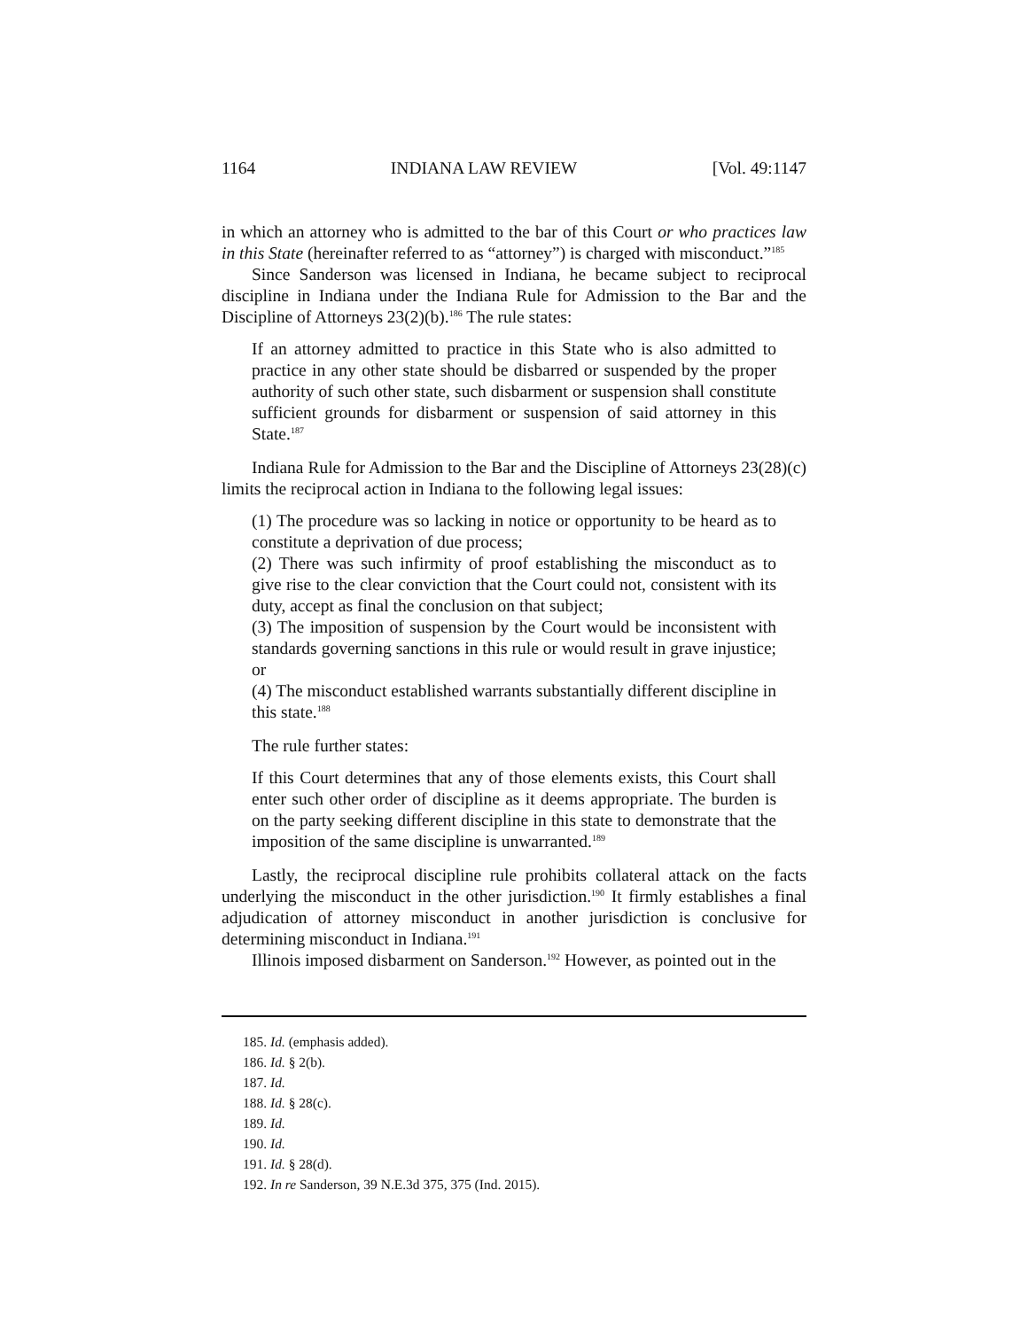1164 INDIANA LAW REVIEW [Vol. 49:1147
in which an attorney who is admitted to the bar of this Court or who practices law in this State (hereinafter referred to as “attorney”) is charged with misconduct.”<sup>185</sup>
Since Sanderson was licensed in Indiana, he became subject to reciprocal discipline in Indiana under the Indiana Rule for Admission to the Bar and the Discipline of Attorneys 23(2)(b).<sup>186</sup> The rule states:
If an attorney admitted to practice in this State who is also admitted to practice in any other state should be disbarred or suspended by the proper authority of such other state, such disbarment or suspension shall constitute sufficient grounds for disbarment or suspension of said attorney in this State.<sup>187</sup>
Indiana Rule for Admission to the Bar and the Discipline of Attorneys 23(28)(c) limits the reciprocal action in Indiana to the following legal issues:
(1) The procedure was so lacking in notice or opportunity to be heard as to constitute a deprivation of due process;
(2) There was such infirmity of proof establishing the misconduct as to give rise to the clear conviction that the Court could not, consistent with its duty, accept as final the conclusion on that subject;
(3) The imposition of suspension by the Court would be inconsistent with standards governing sanctions in this rule or would result in grave injustice; or
(4) The misconduct established warrants substantially different discipline in this state.<sup>188</sup>
The rule further states:
If this Court determines that any of those elements exists, this Court shall enter such other order of discipline as it deems appropriate. The burden is on the party seeking different discipline in this state to demonstrate that the imposition of the same discipline is unwarranted.<sup>189</sup>
Lastly, the reciprocal discipline rule prohibits collateral attack on the facts underlying the misconduct in the other jurisdiction.<sup>190</sup> It firmly establishes a final adjudication of attorney misconduct in another jurisdiction is conclusive for determining misconduct in Indiana.<sup>191</sup>
Illinois imposed disbarment on Sanderson.<sup>192</sup> However, as pointed out in the
185. Id. (emphasis added).
186. Id. § 2(b).
187. Id.
188. Id. § 28(c).
189. Id.
190. Id.
191. Id. § 28(d).
192. In re Sanderson, 39 N.E.3d 375, 375 (Ind. 2015).